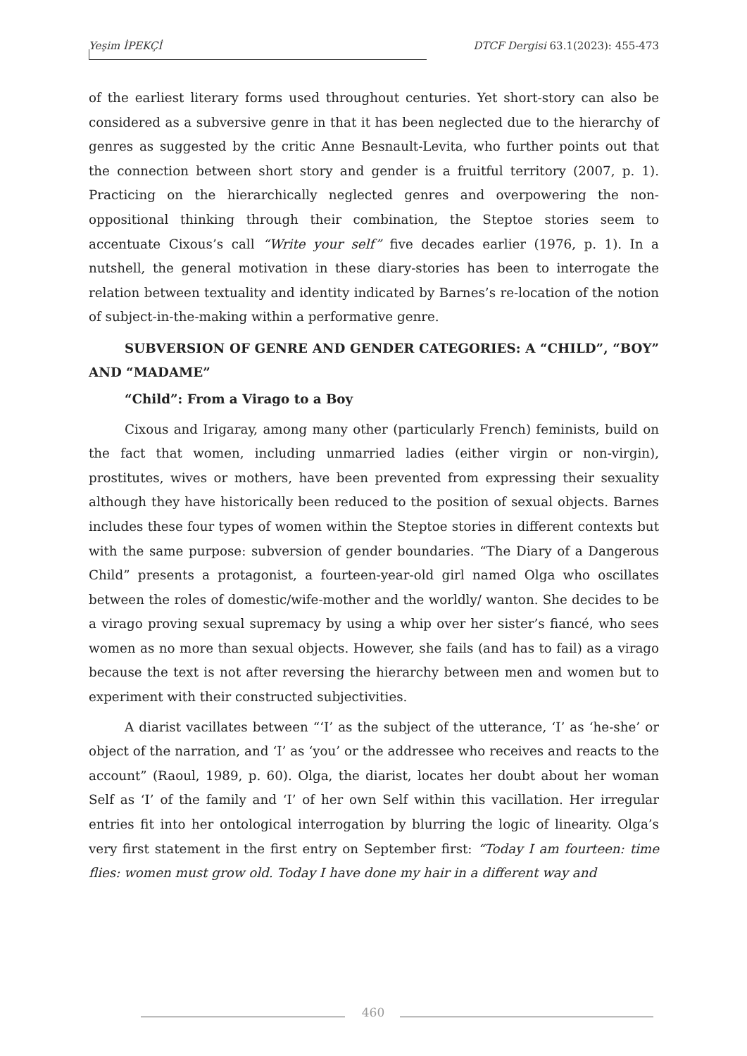Yeşim İPEKÇİ DTCF Dergisi 63.1(2023): 455-473
of the earliest literary forms used throughout centuries. Yet short-story can also be considered as a subversive genre in that it has been neglected due to the hierarchy of genres as suggested by the critic Anne Besnault-Levita, who further points out that the connection between short story and gender is a fruitful territory (2007, p. 1). Practicing on the hierarchically neglected genres and overpowering the non-oppositional thinking through their combination, the Steptoe stories seem to accentuate Cixous’s call “Write your self” five decades earlier (1976, p. 1). In a nutshell, the general motivation in these diary-stories has been to interrogate the relation between textuality and identity indicated by Barnes’s re-location of the notion of subject-in-the-making within a performative genre.
SUBVERSION OF GENRE AND GENDER CATEGORIES: A “CHILD”, “BOY” AND “MADAME”
“Child”: From a Virago to a Boy
Cixous and Irigaray, among many other (particularly French) feminists, build on the fact that women, including unmarried ladies (either virgin or non-virgin), prostitutes, wives or mothers, have been prevented from expressing their sexuality although they have historically been reduced to the position of sexual objects. Barnes includes these four types of women within the Steptoe stories in different contexts but with the same purpose: subversion of gender boundaries. “The Diary of a Dangerous Child” presents a protagonist, a fourteen-year-old girl named Olga who oscillates between the roles of domestic/wife-mother and the worldly/ wanton. She decides to be a virago proving sexual supremacy by using a whip over her sister’s fiancé, who sees women as no more than sexual objects. However, she fails (and has to fail) as a virago because the text is not after reversing the hierarchy between men and women but to experiment with their constructed subjectivities.
A diarist vacillates between “‘I’ as the subject of the utterance, ‘I’ as ‘he-she’ or object of the narration, and ‘I’ as ‘you’ or the addressee who receives and reacts to the account” (Raoul, 1989, p. 60). Olga, the diarist, locates her doubt about her woman Self as ‘I’ of the family and ‘I’ of her own Self within this vacillation. Her irregular entries fit into her ontological interrogation by blurring the logic of linearity. Olga’s very first statement in the first entry on September first: “Today I am fourteen: time flies: women must grow old. Today I have done my hair in a different way and
460